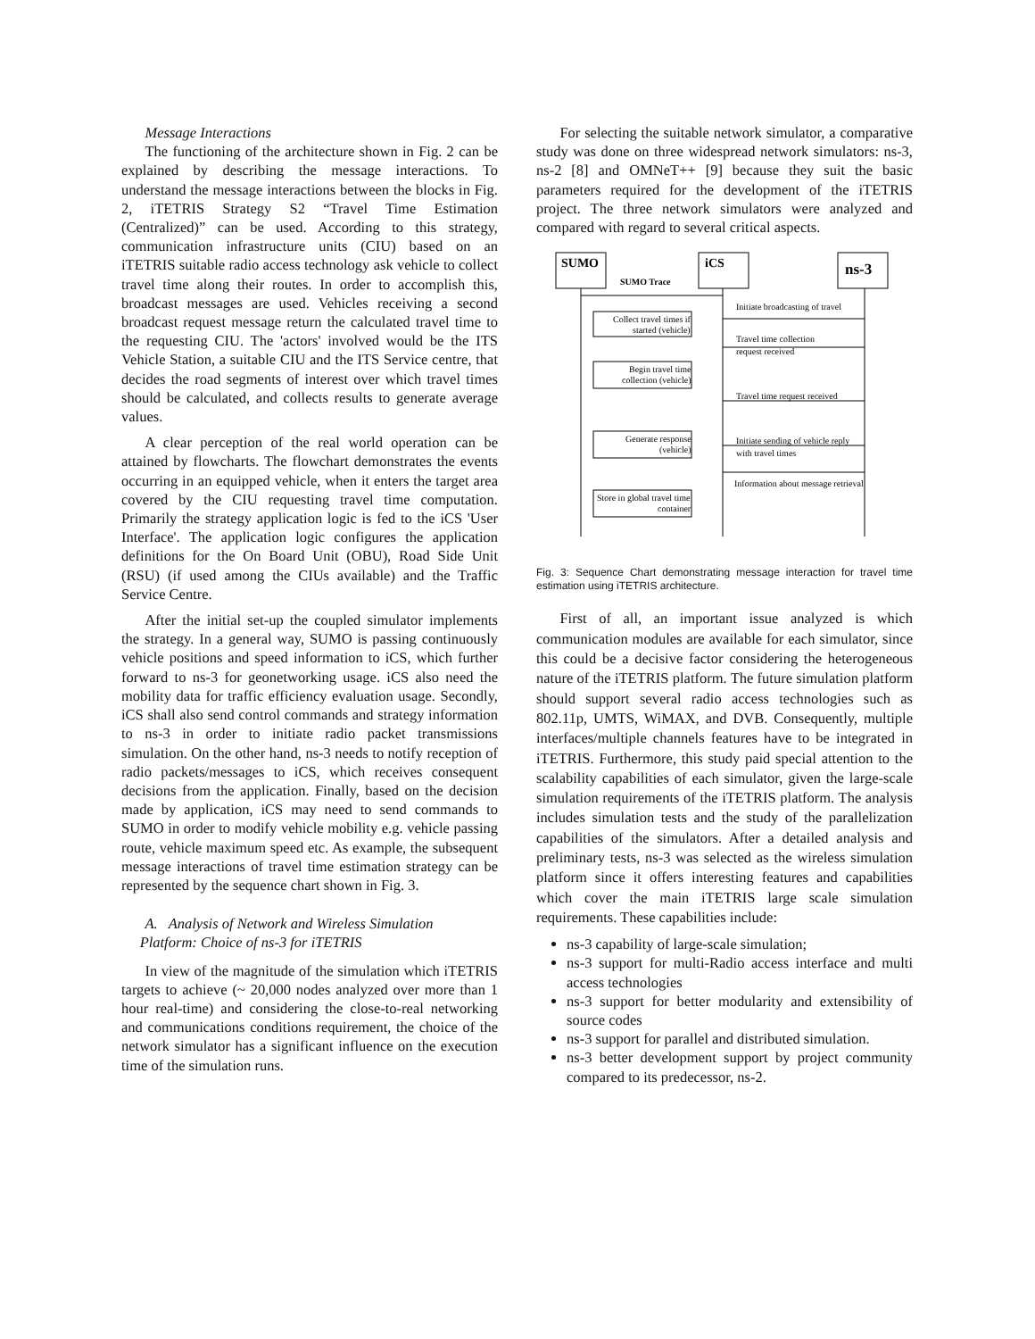Message Interactions
The functioning of the architecture shown in Fig. 2 can be explained by describing the message interactions. To understand the message interactions between the blocks in Fig. 2, iTETRIS Strategy S2 “Travel Time Estimation (Centralized)” can be used. According to this strategy, communication infrastructure units (CIU) based on an iTETRIS suitable radio access technology ask vehicle to collect travel time along their routes. In order to accomplish this, broadcast messages are used. Vehicles receiving a second broadcast request message return the calculated travel time to the requesting CIU. The 'actors' involved would be the ITS Vehicle Station, a suitable CIU and the ITS Service centre, that decides the road segments of interest over which travel times should be calculated, and collects results to generate average values.
A clear perception of the real world operation can be attained by flowcharts. The flowchart demonstrates the events occurring in an equipped vehicle, when it enters the target area covered by the CIU requesting travel time computation. Primarily the strategy application logic is fed to the iCS 'User Interface'. The application logic configures the application definitions for the On Board Unit (OBU), Road Side Unit (RSU) (if used among the CIUs available) and the Traffic Service Centre.
After the initial set-up the coupled simulator implements the strategy. In a general way, SUMO is passing continuously vehicle positions and speed information to iCS, which further forward to ns-3 for geonetworking usage. iCS also need the mobility data for traffic efficiency evaluation usage. Secondly, iCS shall also send control commands and strategy information to ns-3 in order to initiate radio packet transmissions simulation. On the other hand, ns-3 needs to notify reception of radio packets/messages to iCS, which receives consequent decisions from the application. Finally, based on the decision made by application, iCS may need to send commands to SUMO in order to modify vehicle mobility e.g. vehicle passing route, vehicle maximum speed etc. As example, the subsequent message interactions of travel time estimation strategy can be represented by the sequence chart shown in Fig. 3.
A. Analysis of Network and Wireless Simulation
Platform: Choice of ns-3 for iTETRIS
In view of the magnitude of the simulation which iTETRIS targets to achieve (~ 20,000 nodes analyzed over more than 1 hour real-time) and considering the close-to-real networking and communications conditions requirement, the choice of the network simulator has a significant influence on the execution time of the simulation runs.
For selecting the suitable network simulator, a comparative study was done on three widespread network simulators: ns-3, ns-2 [8] and OMNeT++ [9] because they suit the basic parameters required for the development of the iTETRIS project. The three network simulators were analyzed and compared with regard to several critical aspects.
SUMO
iCS
ns-3
SUMO Trace
Initiate broadcasting of travel
Travel time collection
request received
Travel time request received
Initiate sending of vehicle reply
with travel times
Information about message retrieval
Collect travel times if
started (vehicle)
Begin travel time
collection (vehicle)
Generate response
(vehicle)
Store in global travel time
container
Fig. 3: Sequence Chart demonstrating message interaction for travel time estimation using iTETRIS architecture.
First of all, an important issue analyzed is which communication modules are available for each simulator, since this could be a decisive factor considering the heterogeneous nature of the iTETRIS platform. The future simulation platform should support several radio access technologies such as 802.11p, UMTS, WiMAX, and DVB. Consequently, multiple interfaces/multiple channels features have to be integrated in iTETRIS. Furthermore, this study paid special attention to the scalability capabilities of each simulator, given the large-scale simulation requirements of the iTETRIS platform. The analysis includes simulation tests and the study of the parallelization capabilities of the simulators. After a detailed analysis and preliminary tests, ns-3 was selected as the wireless simulation platform since it offers interesting features and capabilities which cover the main iTETRIS large scale simulation requirements. These capabilities include:
ns-3 capability of large-scale simulation;
ns-3 support for multi-Radio access interface and multi access technologies
ns-3 support for better modularity and extensibility of source codes
ns-3 support for parallel and distributed simulation.
ns-3 better development support by project community compared to its predecessor, ns-2.